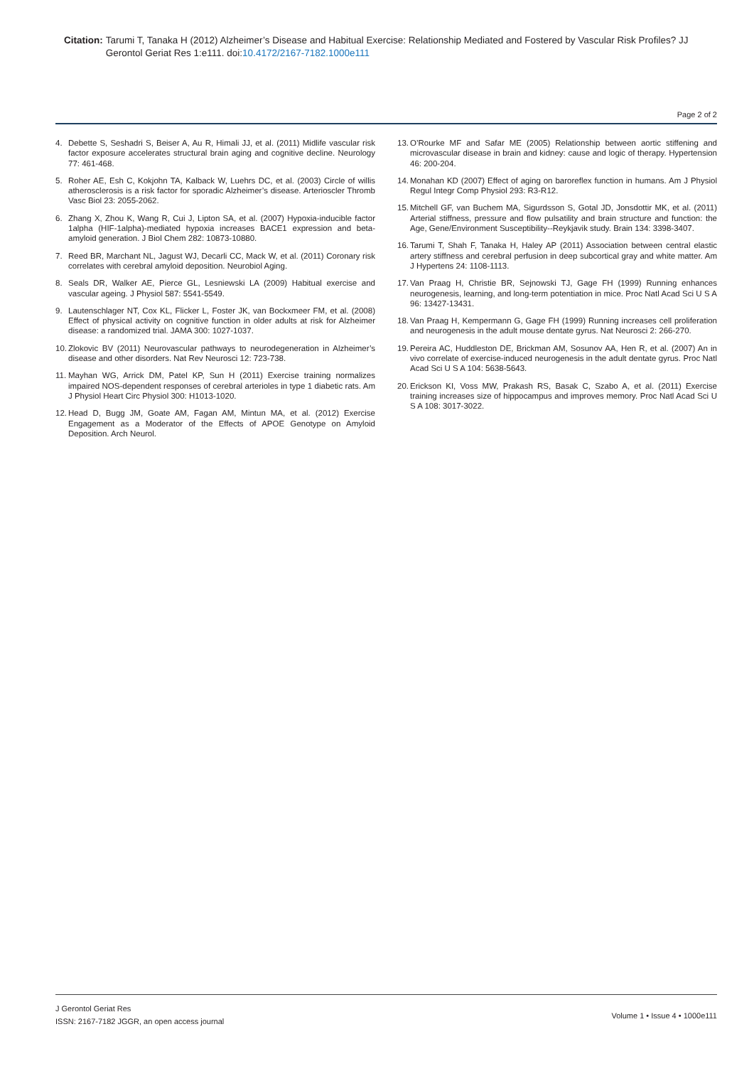Citation: Tarumi T, Tanaka H (2012) Alzheimer’s Disease and Habitual Exercise: Relationship Mediated and Fostered by Vascular Risk Profiles? JJ Gerontol Geriat Res 1:e111. doi:10.4172/2167-7182.1000e111
Page 2 of 2
4. Debette S, Seshadri S, Beiser A, Au R, Himali JJ, et al. (2011) Midlife vascular risk factor exposure accelerates structural brain aging and cognitive decline. Neurology 77: 461-468.
5. Roher AE, Esh C, Kokjohn TA, Kalback W, Luehrs DC, et al. (2003) Circle of willis atherosclerosis is a risk factor for sporadic Alzheimer’s disease. Arterioscler Thromb Vasc Biol 23: 2055-2062.
6. Zhang X, Zhou K, Wang R, Cui J, Lipton SA, et al. (2007) Hypoxia-inducible factor 1alpha (HIF-1alpha)-mediated hypoxia increases BACE1 expression and beta-amyloid generation. J Biol Chem 282: 10873-10880.
7. Reed BR, Marchant NL, Jagust WJ, Decarli CC, Mack W, et al. (2011) Coronary risk correlates with cerebral amyloid deposition. Neurobiol Aging.
8. Seals DR, Walker AE, Pierce GL, Lesniewski LA (2009) Habitual exercise and vascular ageing. J Physiol 587: 5541-5549.
9. Lautenschlager NT, Cox KL, Flicker L, Foster JK, van Bockxmeer FM, et al. (2008) Effect of physical activity on cognitive function in older adults at risk for Alzheimer disease: a randomized trial. JAMA 300: 1027-1037.
10. Zlokovic BV (2011) Neurovascular pathways to neurodegeneration in Alzheimer’s disease and other disorders. Nat Rev Neurosci 12: 723-738.
11. Mayhan WG, Arrick DM, Patel KP, Sun H (2011) Exercise training normalizes impaired NOS-dependent responses of cerebral arterioles in type 1 diabetic rats. Am J Physiol Heart Circ Physiol 300: H1013-1020.
12. Head D, Bugg JM, Goate AM, Fagan AM, Mintun MA, et al. (2012) Exercise Engagement as a Moderator of the Effects of APOE Genotype on Amyloid Deposition. Arch Neurol.
13. O’Rourke MF and Safar ME (2005) Relationship between aortic stiffening and microvascular disease in brain and kidney: cause and logic of therapy. Hypertension 46: 200-204.
14. Monahan KD (2007) Effect of aging on baroreflex function in humans. Am J Physiol Regul Integr Comp Physiol 293: R3-R12.
15. Mitchell GF, van Buchem MA, Sigurdsson S, Gotal JD, Jonsdottir MK, et al. (2011) Arterial stiffness, pressure and flow pulsatility and brain structure and function: the Age, Gene/Environment Susceptibility--Reykjavik study. Brain 134: 3398-3407.
16. Tarumi T, Shah F, Tanaka H, Haley AP (2011) Association between central elastic artery stiffness and cerebral perfusion in deep subcortical gray and white matter. Am J Hypertens 24: 1108-1113.
17. Van Praag H, Christie BR, Sejnowski TJ, Gage FH (1999) Running enhances neurogenesis, learning, and long-term potentiation in mice. Proc Natl Acad Sci U S A 96: 13427-13431.
18. Van Praag H, Kempermann G, Gage FH (1999) Running increases cell proliferation and neurogenesis in the adult mouse dentate gyrus. Nat Neurosci 2: 266-270.
19. Pereira AC, Huddleston DE, Brickman AM, Sosunov AA, Hen R, et al. (2007) An in vivo correlate of exercise-induced neurogenesis in the adult dentate gyrus. Proc Natl Acad Sci U S A 104: 5638-5643.
20. Erickson KI, Voss MW, Prakash RS, Basak C, Szabo A, et al. (2011) Exercise training increases size of hippocampus and improves memory. Proc Natl Acad Sci U S A 108: 3017-3022.
J Gerontol Geriat Res
ISSN: 2167-7182 JGGR, an open access journal
Volume 1 • Issue 4 • 1000e111